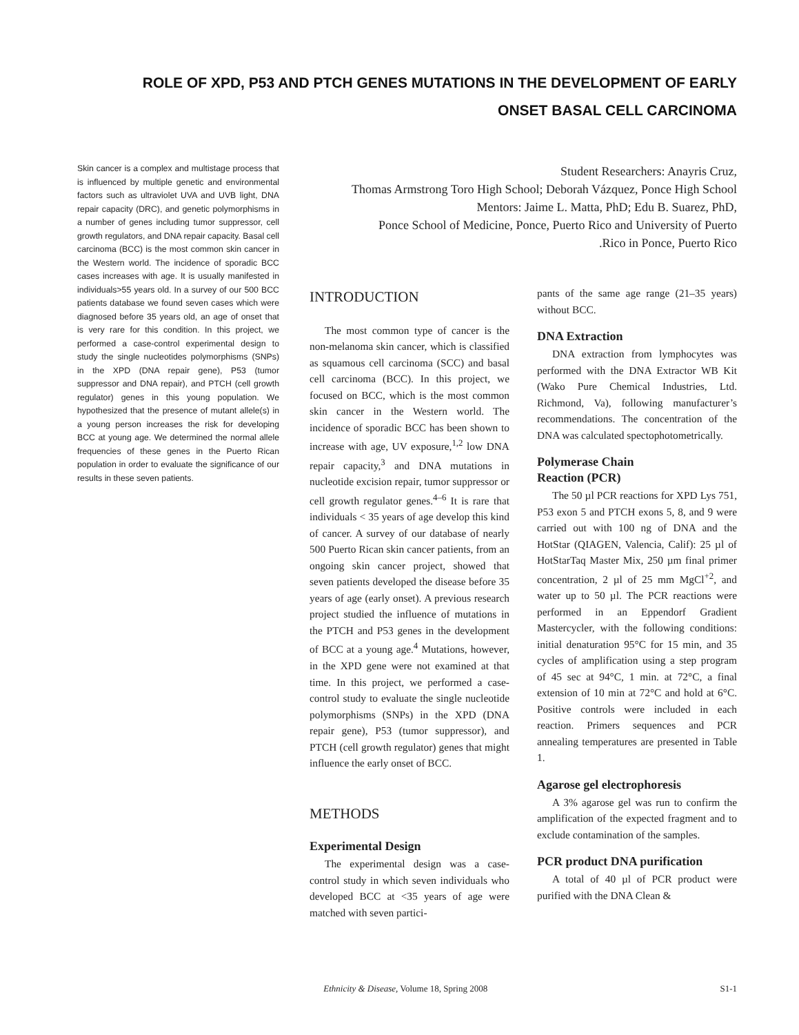ROLE OF XPD, P53 AND PTCH GENES MUTATIONS IN THE DEVELOPMENT OF EARLY
ONSET BASAL CELL CARCINOMA
Skin cancer is a complex and multistage process that is influenced by multiple genetic and environmental factors such as ultraviolet UVA and UVB light, DNA repair capacity (DRC), and genetic polymorphisms in a number of genes including tumor suppressor, cell growth regulators, and DNA repair capacity. Basal cell carcinoma (BCC) is the most common skin cancer in the Western world. The incidence of sporadic BCC cases increases with age. It is usually manifested in individuals>55 years old. In a survey of our 500 BCC patients database we found seven cases which were diagnosed before 35 years old, an age of onset that is very rare for this condition. In this project, we performed a case-control experimental design to study the single nucleotides polymorphisms (SNPs) in the XPD (DNA repair gene), P53 (tumor suppressor and DNA repair), and PTCH (cell growth regulator) genes in this young population. We hypothesized that the presence of mutant allele(s) in a young person increases the risk for developing BCC at young age. We determined the normal allele frequencies of these genes in the Puerto Rican population in order to evaluate the significance of our results in these seven patients.
Student Researchers: Anayris Cruz,
Thomas Armstrong Toro High School; Deborah Vázquez, Ponce High School
Mentors: Jaime L. Matta, PhD; Edu B. Suarez, PhD,
Ponce School of Medicine, Ponce, Puerto Rico and University of Puerto
.Rico in Ponce, Puerto Rico
INTRODUCTION
The most common type of cancer is the non-melanoma skin cancer, which is classified as squamous cell carcinoma (SCC) and basal cell carcinoma (BCC). In this project, we focused on BCC, which is the most common skin cancer in the Western world. The incidence of sporadic BCC has been shown to increase with age, UV exposure,<sup>1,2</sup> low DNA repair capacity,<sup>3</sup> and DNA mutations in nucleotide excision repair, tumor suppressor or cell growth regulator genes.<sup>4–6</sup> It is rare that individuals < 35 years of age develop this kind of cancer. A survey of our database of nearly 500 Puerto Rican skin cancer patients, from an ongoing skin cancer project, showed that seven patients developed the disease before 35 years of age (early onset). A previous research project studied the influence of mutations in the PTCH and P53 genes in the development of BCC at a young age.<sup>4</sup> Mutations, however, in the XPD gene were not examined at that time. In this project, we performed a case-control study to evaluate the single nucleotide polymorphisms (SNPs) in the XPD (DNA repair gene), P53 (tumor suppressor), and PTCH (cell growth regulator) genes that might influence the early onset of BCC.
METHODS
Experimental Design
The experimental design was a case-control study in which seven individuals who developed BCC at <35 years of age were matched with seven partici-
pants of the same age range (21–35 years) without BCC.
DNA Extraction
DNA extraction from lymphocytes was performed with the DNA Extractor WB Kit (Wako Pure Chemical Industries, Ltd. Richmond, Va), following manufacturer’s recommendations. The concentration of the DNA was calculated spectophotometrically.
Polymerase Chain
Reaction (PCR)
The 50 µl PCR reactions for XPD Lys 751, P53 exon 5 and PTCH exons 5, 8, and 9 were carried out with 100 ng of DNA and the HotStar (QIAGEN, Valencia, Calif): 25 µl of HotStarTaq Master Mix, 250 µm final primer concentration, 2 µl of 25 mm MgCl<sup>+2</sup>, and water up to 50 µl. The PCR reactions were performed in an Eppendorf Gradient Mastercycler, with the following conditions: initial denaturation 95°C for 15 min, and 35 cycles of amplification using a step program of 45 sec at 94°C, 1 min. at 72°C, a final extension of 10 min at 72°C and hold at 6°C. Positive controls were included in each reaction. Primers sequences and PCR annealing temperatures are presented in Table 1.
Agarose gel electrophoresis
A 3% agarose gel was run to confirm the amplification of the expected fragment and to exclude contamination of the samples.
PCR product DNA purification
A total of 40 µl of PCR product were purified with the DNA Clean &
Ethnicity & Disease, Volume 18, Spring 2008 S1-1